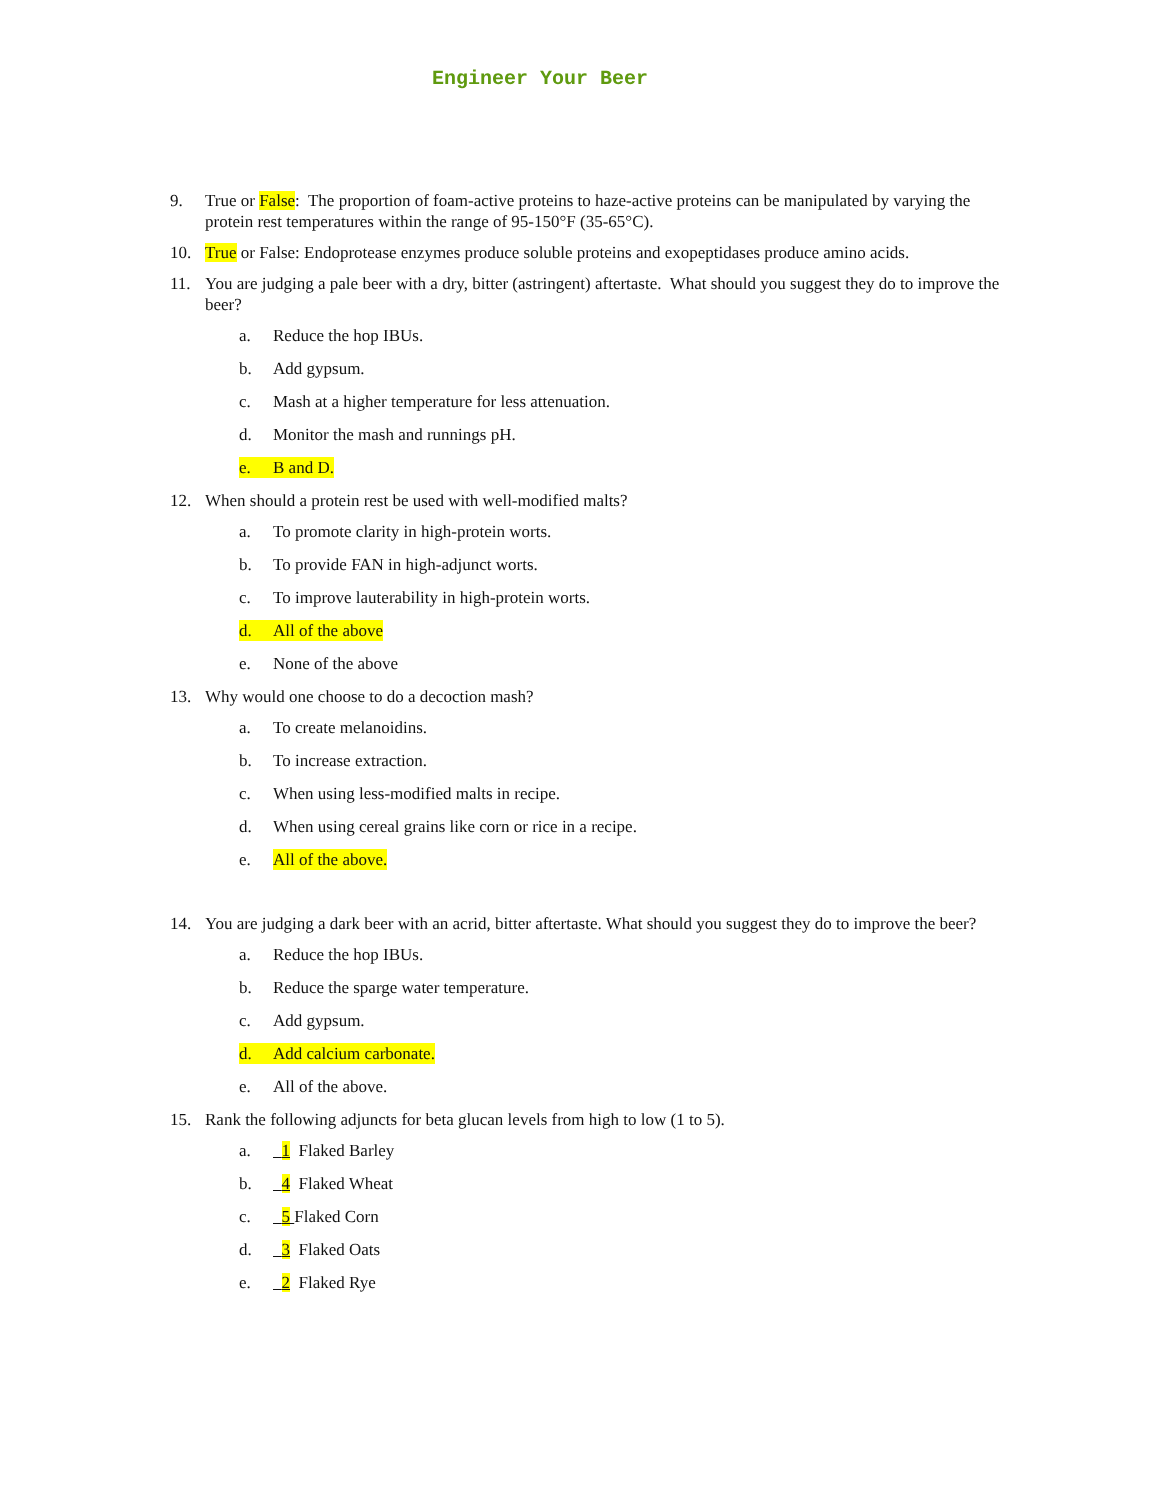Engineer Your Beer
9. True or False: The proportion of foam-active proteins to haze-active proteins can be manipulated by varying the protein rest temperatures within the range of 95-150°F (35-65°C).
10. True or False: Endoprotease enzymes produce soluble proteins and exopeptidases produce amino acids.
11. You are judging a pale beer with a dry, bitter (astringent) aftertaste. What should you suggest they do to improve the beer?
a. Reduce the hop IBUs.
b. Add gypsum.
c. Mash at a higher temperature for less attenuation.
d. Monitor the mash and runnings pH.
e. B and D.
12. When should a protein rest be used with well-modified malts?
a. To promote clarity in high-protein worts.
b. To provide FAN in high-adjunct worts.
c. To improve lauterability in high-protein worts.
d. All of the above
e. None of the above
13. Why would one choose to do a decoction mash?
a. To create melanoidins.
b. To increase extraction.
c. When using less-modified malts in recipe.
d. When using cereal grains like corn or rice in a recipe.
e. All of the above.
14. You are judging a dark beer with an acrid, bitter aftertaste. What should you suggest they do to improve the beer?
a. Reduce the hop IBUs.
b. Reduce the sparge water temperature.
c. Add gypsum.
d. Add calcium carbonate.
e. All of the above.
15. Rank the following adjuncts for beta glucan levels from high to low (1 to 5).
a. 1 Flaked Barley
b. 4 Flaked Wheat
c. 5 Flaked Corn
d. 3 Flaked Oats
e. 2 Flaked Rye